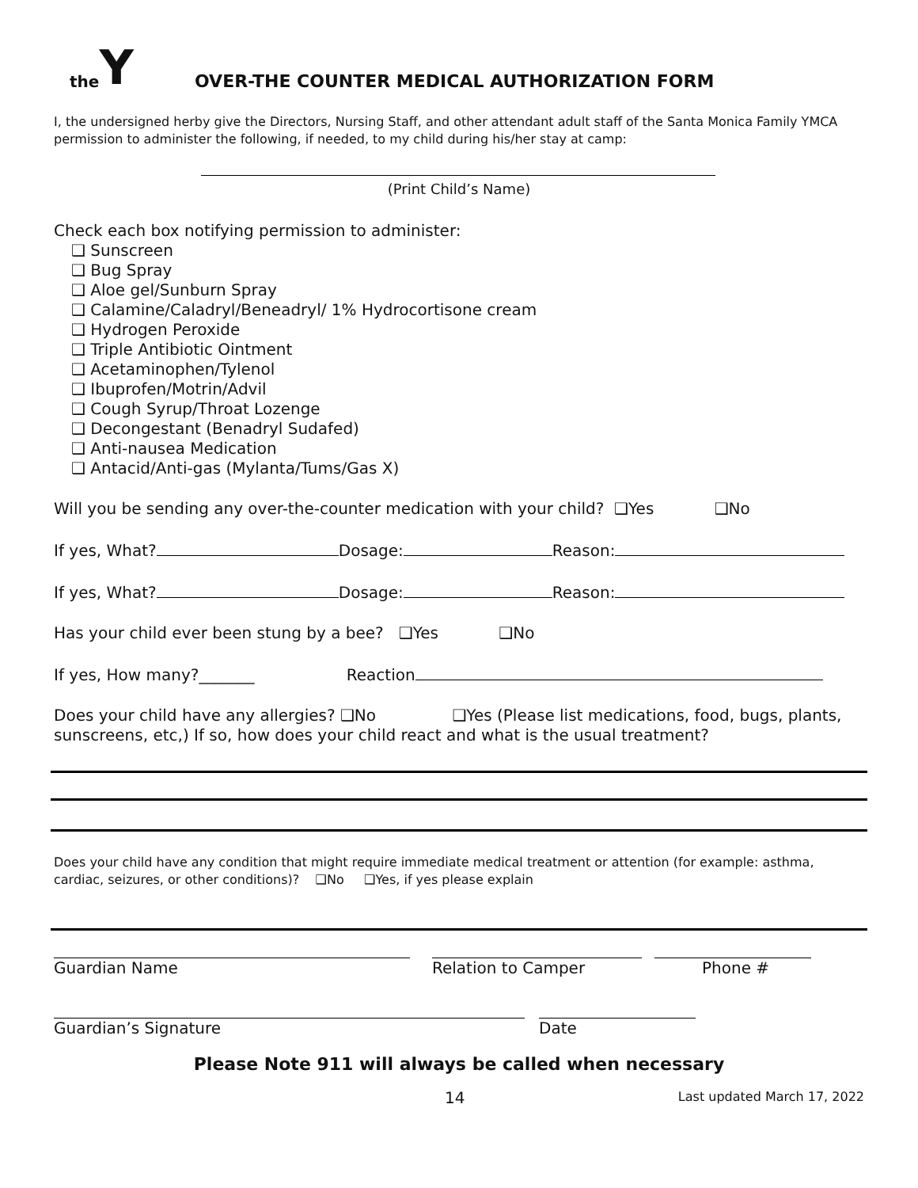the Y
OVER-THE COUNTER MEDICAL AUTHORIZATION FORM
I, the undersigned herby give the Directors, Nursing Staff, and other attendant adult staff of the Santa Monica Family YMCA permission to administer the following, if needed, to my child during his/her stay at camp:
(Print Child’s Name)
Check each box notifying permission to administer:
❑ Sunscreen
❑ Bug Spray
❑ Aloe gel/Sunburn Spray
❑ Calamine/Caladryl/Beneadryl/ 1% Hydrocortisone cream
❑ Hydrogen Peroxide
❑ Triple Antibiotic Ointment
❑ Acetaminophen/Tylenol
❑ Ibuprofen/Motrin/Advil
❑ Cough Syrup/Throat Lozenge
❑ Decongestant (Benadryl Sudafed)
❑ Anti-nausea Medication
❑ Antacid/Anti-gas (Mylanta/Tums/Gas X)
Will you be sending any over-the-counter medication with your child? ❑Yes ❑No
If yes, What? Dosage: Reason:
If yes, What? Dosage: Reason:
Has your child ever been stung by a bee? ❑Yes ❑No
If yes, How many?_______ Reaction
Does your child have any allergies? ❑No ❑Yes (Please list medications, food, bugs, plants, sunscreens, etc,) If so, how does your child react and what is the usual treatment?
Does your child have any condition that might require immediate medical treatment or attention (for example: asthma, cardiac, seizures, or other conditions)? ❑No ❑Yes, if yes please explain
Guardian Name Relation to Camper Phone #
Guardian’s Signature Date
Please Note 911 will always be called when necessary
14
Last updated March 17, 2022